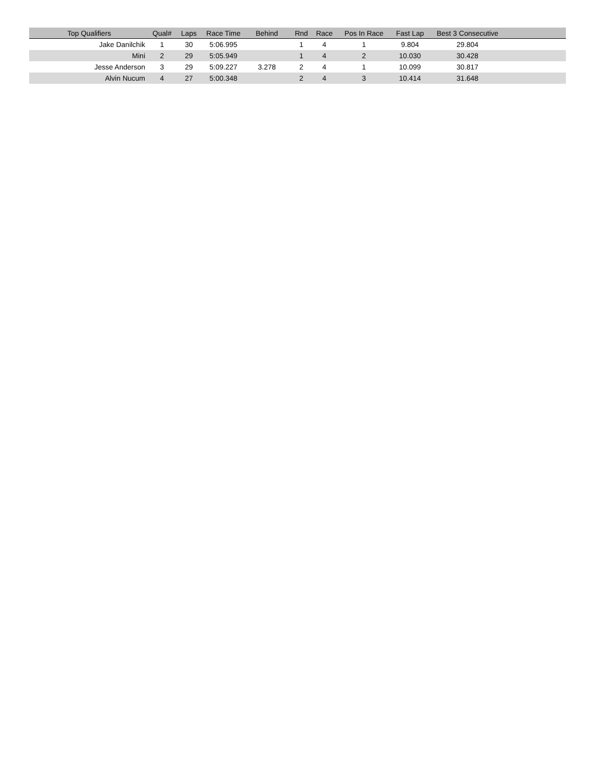| Top Qualifiers | Qual# | Laps | Race Time | Behind | Rnd | Race | Pos In Race | Fast Lap | Best 3 Consecutive | |
| --- | --- | --- | --- | --- | --- | --- | --- | --- | --- | --- |
| Jake Danilchik | 1 | 30 | 5:06.995 | | 1 | 4 | 1 | 9.804 | 29.804 | |
| Mini | 2 | 29 | 5:05.949 | | 1 | 4 | 2 | 10.030 | 30.428 | |
| Jesse Anderson | 3 | 29 | 5:09.227 | 3.278 | 2 | 4 | 1 | 10.099 | 30.817 | |
| Alvin Nucum | 4 | 27 | 5:00.348 | | 2 | 4 | 3 | 10.414 | 31.648 | |